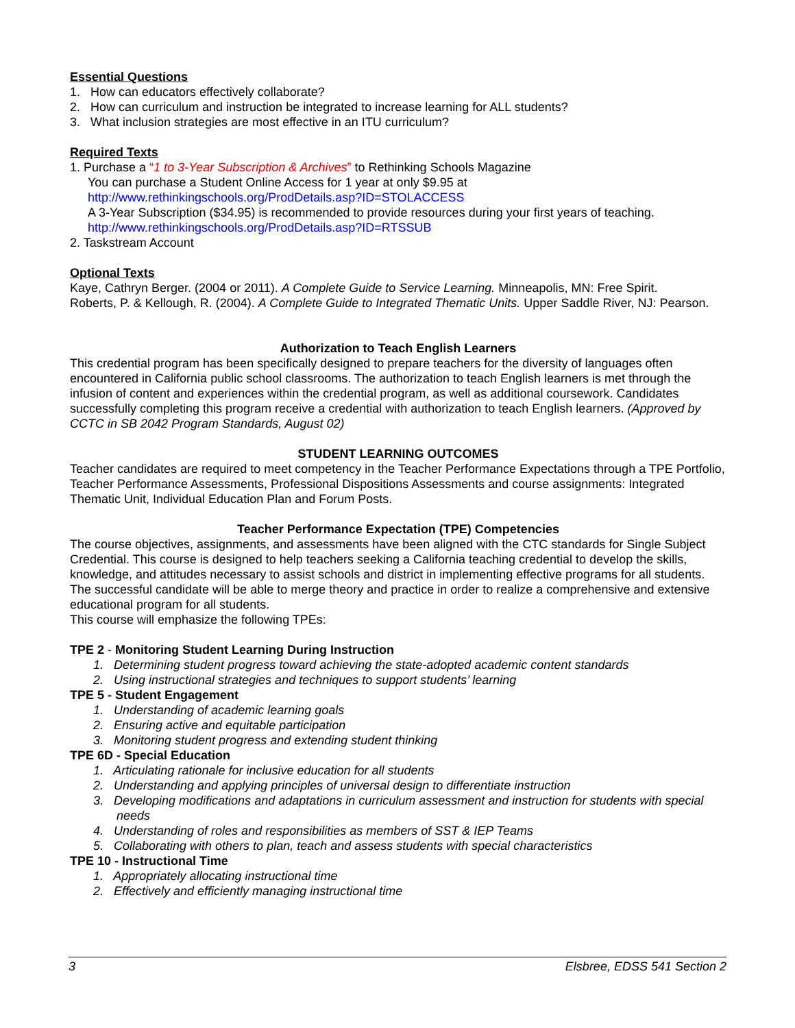Essential Questions
1. How can educators effectively collaborate?
2. How can curriculum and instruction be integrated to increase learning for ALL students?
3. What inclusion strategies are most effective in an ITU curriculum?
Required Texts
1. Purchase a “1 to 3-Year Subscription & Archives” to Rethinking Schools Magazine
You can purchase a Student Online Access for 1 year at only $9.95 at
http://www.rethinkingschools.org/ProdDetails.asp?ID=STOLACCESS
A 3-Year Subscription ($34.95) is recommended to provide resources during your first years of teaching.
http://www.rethinkingschools.org/ProdDetails.asp?ID=RTSSUB
2. Taskstream Account
Optional Texts
Kaye, Cathryn Berger. (2004 or 2011). A Complete Guide to Service Learning. Minneapolis, MN: Free Spirit.
Roberts, P. & Kellough, R. (2004). A Complete Guide to Integrated Thematic Units. Upper Saddle River, NJ: Pearson.
Authorization to Teach English Learners
This credential program has been specifically designed to prepare teachers for the diversity of languages often encountered in California public school classrooms. The authorization to teach English learners is met through the infusion of content and experiences within the credential program, as well as additional coursework. Candidates successfully completing this program receive a credential with authorization to teach English learners. (Approved by CCTC in SB 2042 Program Standards, August 02)
STUDENT LEARNING OUTCOMES
Teacher candidates are required to meet competency in the Teacher Performance Expectations through a TPE Portfolio, Teacher Performance Assessments, Professional Dispositions Assessments and course assignments: Integrated Thematic Unit, Individual Education Plan and Forum Posts.
Teacher Performance Expectation (TPE) Competencies
The course objectives, assignments, and assessments have been aligned with the CTC standards for Single Subject Credential. This course is designed to help teachers seeking a California teaching credential to develop the skills, knowledge, and attitudes necessary to assist schools and district in implementing effective programs for all students. The successful candidate will be able to merge theory and practice in order to realize a comprehensive and extensive educational program for all students.
This course will emphasize the following TPEs:
TPE 2 - Monitoring Student Learning During Instruction
1. Determining student progress toward achieving the state-adopted academic content standards
2. Using instructional strategies and techniques to support students’ learning
TPE 5 - Student Engagement
1. Understanding of academic learning goals
2. Ensuring active and equitable participation
3. Monitoring student progress and extending student thinking
TPE 6D - Special Education
1. Articulating rationale for inclusive education for all students
2. Understanding and applying principles of universal design to differentiate instruction
3. Developing modifications and adaptations in curriculum assessment and instruction for students with special needs
4. Understanding of roles and responsibilities as members of SST & IEP Teams
5. Collaborating with others to plan, teach and assess students with special characteristics
TPE 10 - Instructional Time
1. Appropriately allocating instructional time
2. Effectively and efficiently managing instructional time
3 Elsbree, EDSS 541 Section 2